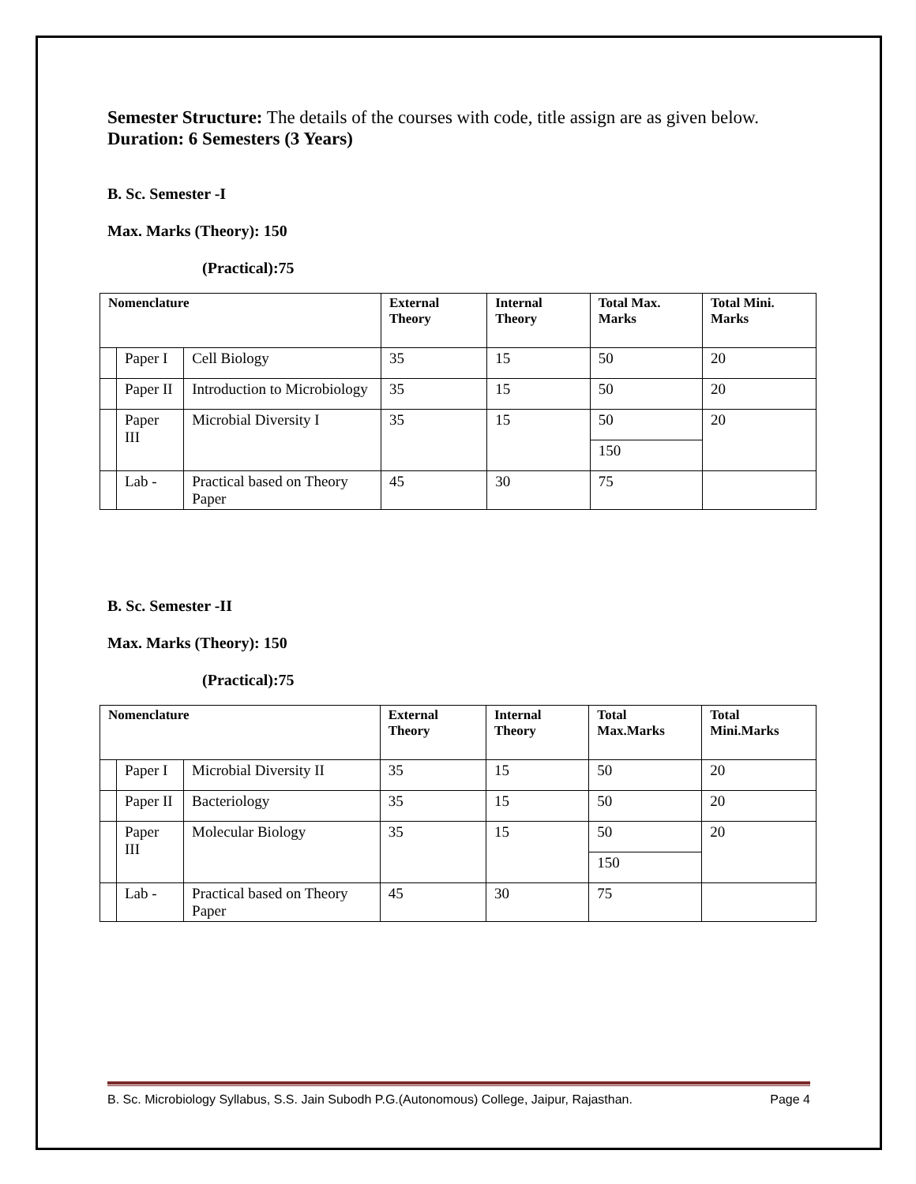Semester Structure: The details of the courses with code, title assign are as given below.
Duration: 6 Semesters (3 Years)
B. Sc. Semester -I
Max. Marks (Theory): 150
(Practical):75
| Nomenclature | | | External Theory | Internal Theory | Total Max. Marks | Total Mini. Marks |
| --- | --- | --- | --- | --- | --- | --- |
| | Paper I | Cell Biology | 35 | 15 | 50 | 20 |
| | Paper II | Introduction to Microbiology | 35 | 15 | 50 | 20 |
| | Paper III | Microbial Diversity I | 35 | 15 | 50 | 20 |
| | | | | | 150 | |
| | Lab - | Practical based on Theory Paper | 45 | 30 | 75 | |
B. Sc. Semester -II
Max. Marks (Theory): 150
(Practical):75
| Nomenclature | | | External Theory | Internal Theory | Total Max.Marks | Total Mini.Marks |
| --- | --- | --- | --- | --- | --- | --- |
| | Paper I | Microbial Diversity II | 35 | 15 | 50 | 20 |
| | Paper II | Bacteriology | 35 | 15 | 50 | 20 |
| | Paper III | Molecular Biology | 35 | 15 | 50 | 20 |
| | | | | | 150 | |
| | Lab - | Practical based on Theory Paper | 45 | 30 | 75 | |
B. Sc. Microbiology Syllabus, S.S. Jain Subodh P.G.(Autonomous) College, Jaipur, Rajasthan. Page 4